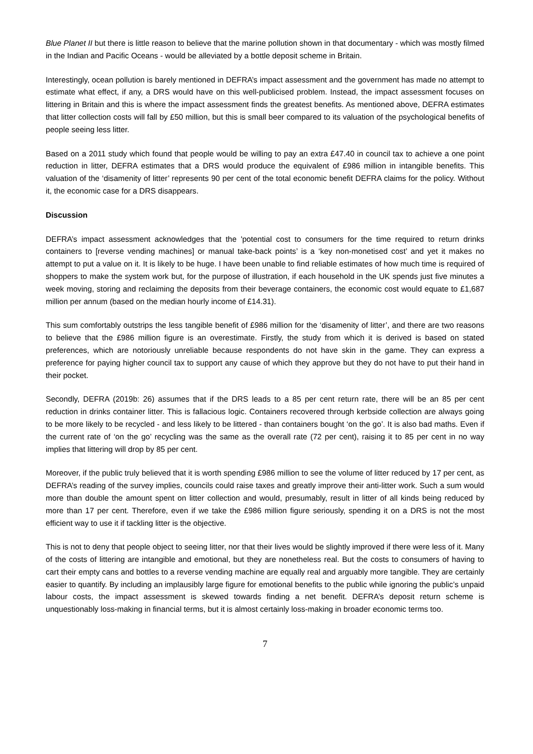Blue Planet II but there is little reason to believe that the marine pollution shown in that documentary - which was mostly filmed in the Indian and Pacific Oceans - would be alleviated by a bottle deposit scheme in Britain.
Interestingly, ocean pollution is barely mentioned in DEFRA’s impact assessment and the government has made no attempt to estimate what effect, if any, a DRS would have on this well-publicised problem. Instead, the impact assessment focuses on littering in Britain and this is where the impact assessment finds the greatest benefits. As mentioned above, DEFRA estimates that litter collection costs will fall by £50 million, but this is small beer compared to its valuation of the psychological benefits of people seeing less litter.
Based on a 2011 study which found that people would be willing to pay an extra £47.40 in council tax to achieve a one point reduction in litter, DEFRA estimates that a DRS would produce the equivalent of £986 million in intangible benefits. This valuation of the ‘disamenity of litter’ represents 90 per cent of the total economic benefit DEFRA claims for the policy. Without it, the economic case for a DRS disappears.
Discussion
DEFRA’s impact assessment acknowledges that the 'potential cost to consumers for the time required to return drinks containers to [reverse vending machines] or manual take-back points’ is a ‘key non-monetised cost’ and yet it makes no attempt to put a value on it. It is likely to be huge. I have been unable to find reliable estimates of how much time is required of shoppers to make the system work but, for the purpose of illustration, if each household in the UK spends just five minutes a week moving, storing and reclaiming the deposits from their beverage containers, the economic cost would equate to £1,687 million per annum (based on the median hourly income of £14.31).
This sum comfortably outstrips the less tangible benefit of £986 million for the ‘disamenity of litter’, and there are two reasons to believe that the £986 million figure is an overestimate. Firstly, the study from which it is derived is based on stated preferences, which are notoriously unreliable because respondents do not have skin in the game. They can express a preference for paying higher council tax to support any cause of which they approve but they do not have to put their hand in their pocket.
Secondly, DEFRA (2019b: 26) assumes that if the DRS leads to a 85 per cent return rate, there will be an 85 per cent reduction in drinks container litter. This is fallacious logic. Containers recovered through kerbside collection are always going to be more likely to be recycled - and less likely to be littered - than containers bought ‘on the go’. It is also bad maths. Even if the current rate of ‘on the go’ recycling was the same as the overall rate (72 per cent), raising it to 85 per cent in no way implies that littering will drop by 85 per cent.
Moreover, if the public truly believed that it is worth spending £986 million to see the volume of litter reduced by 17 per cent, as DEFRA’s reading of the survey implies, councils could raise taxes and greatly improve their anti-litter work. Such a sum would more than double the amount spent on litter collection and would, presumably, result in litter of all kinds being reduced by more than 17 per cent. Therefore, even if we take the £986 million figure seriously, spending it on a DRS is not the most efficient way to use it if tackling litter is the objective.
This is not to deny that people object to seeing litter, nor that their lives would be slightly improved if there were less of it. Many of the costs of littering are intangible and emotional, but they are nonetheless real. But the costs to consumers of having to cart their empty cans and bottles to a reverse vending machine are equally real and arguably more tangible. They are certainly easier to quantify. By including an implausibly large figure for emotional benefits to the public while ignoring the public’s unpaid labour costs, the impact assessment is skewed towards finding a net benefit. DEFRA’s deposit return scheme is unquestionably loss-making in financial terms, but it is almost certainly loss-making in broader economic terms too.
7